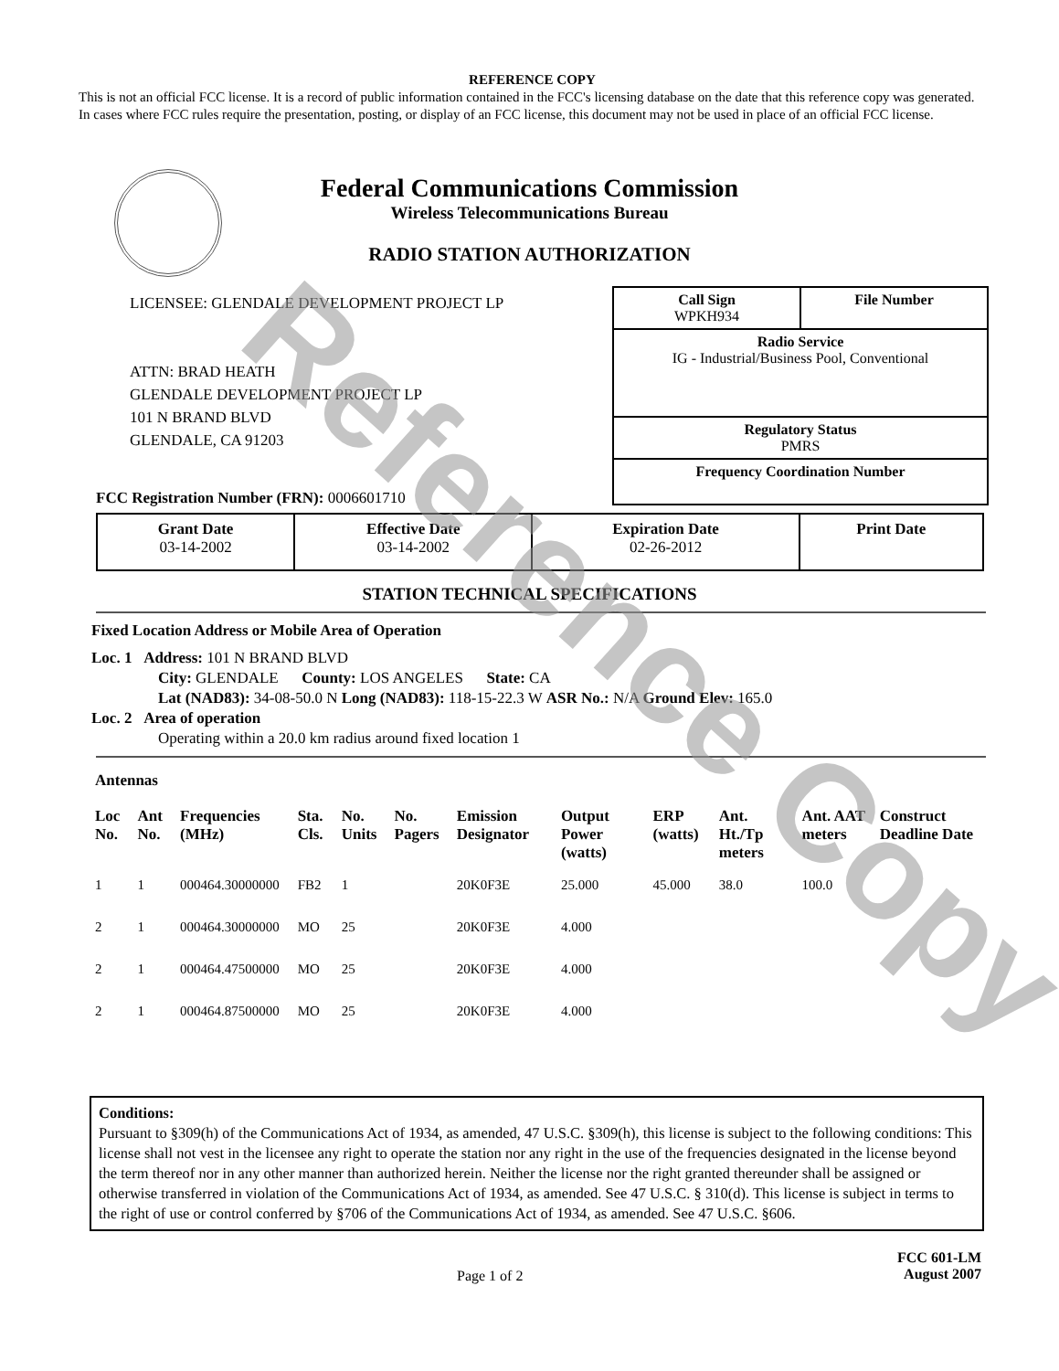REFERENCE COPY
This is not an official FCC license. It is a record of public information contained in the FCC's licensing database on the date that this reference copy was generated. In cases where FCC rules require the presentation, posting, or display of an FCC license, this document may not be used in place of an official FCC license.
Federal Communications Commission
Wireless Telecommunications Bureau
RADIO STATION AUTHORIZATION
LICENSEE: GLENDALE DEVELOPMENT PROJECT LP
ATTN: BRAD HEATH
GLENDALE DEVELOPMENT PROJECT LP
101 N BRAND BLVD
GLENDALE, CA 91203
Call Sign
WPKH934 File Number
Radio Service
IG - Industrial/Business Pool, Conventional
Regulatory Status
PMRS
Frequency Coordination Number
FCC Registration Number (FRN): 0006601710
| Grant Date 03-14-2002 | Effective Date 03-14-2002 | Expiration Date 02-26-2012 | Print Date |
STATION TECHNICAL SPECIFICATIONS
Fixed Location Address or Mobile Area of Operation
Loc. 1 Address: 101 N BRAND BLVD
City: GLENDALE County: LOS ANGELES State: CA
Lat (NAD83): 34-08-50.0 N Long (NAD83): 118-15-22.3 W ASR No.: N/A Ground Elev: 165.0
Loc. 2 Area of operation
Operating within a 20.0 km radius around fixed location 1
Antennas
| Loc No. | Ant No. | Frequencies (MHz) | Sta. Cls. | No. Units | No. Pagers | Emission Designator | Output Power (watts) | ERP (watts) | Ant. Ht./Tp meters | Ant. AAT meters | Construct Deadline Date |
| --- | --- | --- | --- | --- | --- | --- | --- | --- | --- | --- | --- |
| 1 | 1 | 000464.30000000 | FB2 | 1 | | 20K0F3E | 25.000 | 45.000 | 38.0 | 100.0 | |
| 2 | 1 | 000464.30000000 | MO | 25 | | 20K0F3E | 4.000 | | | | |
| 2 | 1 | 000464.47500000 | MO | 25 | | 20K0F3E | 4.000 | | | | |
| 2 | 1 | 000464.87500000 | MO | 25 | | 20K0F3E | 4.000 | | | | |
Conditions:
Pursuant to §309(h) of the Communications Act of 1934, as amended, 47 U.S.C. §309(h), this license is subject to the following conditions: This license shall not vest in the licensee any right to operate the station nor any right in the use of the frequencies designated in the license beyond the term thereof nor in any other manner than authorized herein. Neither the license nor the right granted thereunder shall be assigned or otherwise transferred in violation of the Communications Act of 1934, as amended. See 47 U.S.C. § 310(d). This license is subject in terms to the right of use or control conferred by §706 of the Communications Act of 1934, as amended. See 47 U.S.C. §606.
Page 1 of 2 FCC 601-LM
August 2007
Reference Copy